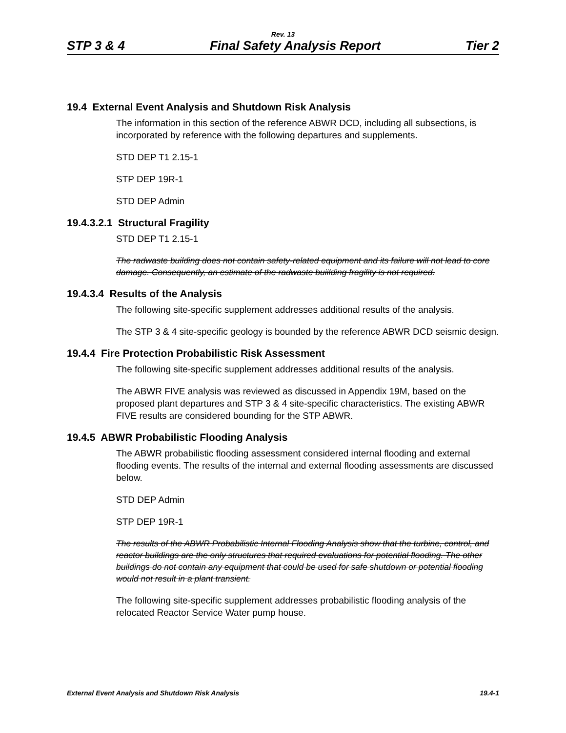Rev. 13
STP 3 & 4 Final Safety Analysis Report Tier 2
19.4 External Event Analysis and Shutdown Risk Analysis
The information in this section of the reference ABWR DCD, including all subsections, is incorporated by reference with the following departures and supplements.
STD DEP T1 2.15-1
STP DEP 19R-1
STD DEP Admin
19.4.3.2.1 Structural Fragility
STD DEP T1 2.15-1
The radwaste building does not contain safety-related equipment and its failure will not lead to core damage. Consequently, an estimate of the radwaste buiilding fragility is not required.
19.4.3.4 Results of the Analysis
The following site-specific supplement addresses additional results of the analysis.
The STP 3 & 4 site-specific geology is bounded by the reference ABWR DCD seismic design.
19.4.4 Fire Protection Probabilistic Risk Assessment
The following site-specific supplement addresses additional results of the analysis.
The ABWR FIVE analysis was reviewed as discussed in Appendix 19M, based on the proposed plant departures and STP 3 & 4 site-specific characteristics. The existing ABWR FIVE results are considered bounding for the STP ABWR.
19.4.5 ABWR Probabilistic Flooding Analysis
The ABWR probabilistic flooding assessment considered internal flooding and external flooding events. The results of the internal and external flooding assessments are discussed below.
STD DEP Admin
STP DEP 19R-1
The results of the ABWR Probabilistic Internal Flooding Analysis show that the turbine, control, and reactor buildings are the only structures that required evaluations for potential flooding. The other buildings do not contain any equipment that could be used for safe shutdown or potential flooding would not result in a plant transient.
The following site-specific supplement addresses probabilistic flooding analysis of the relocated Reactor Service Water pump house.
External Event Analysis and Shutdown Risk Analysis 19.4-1